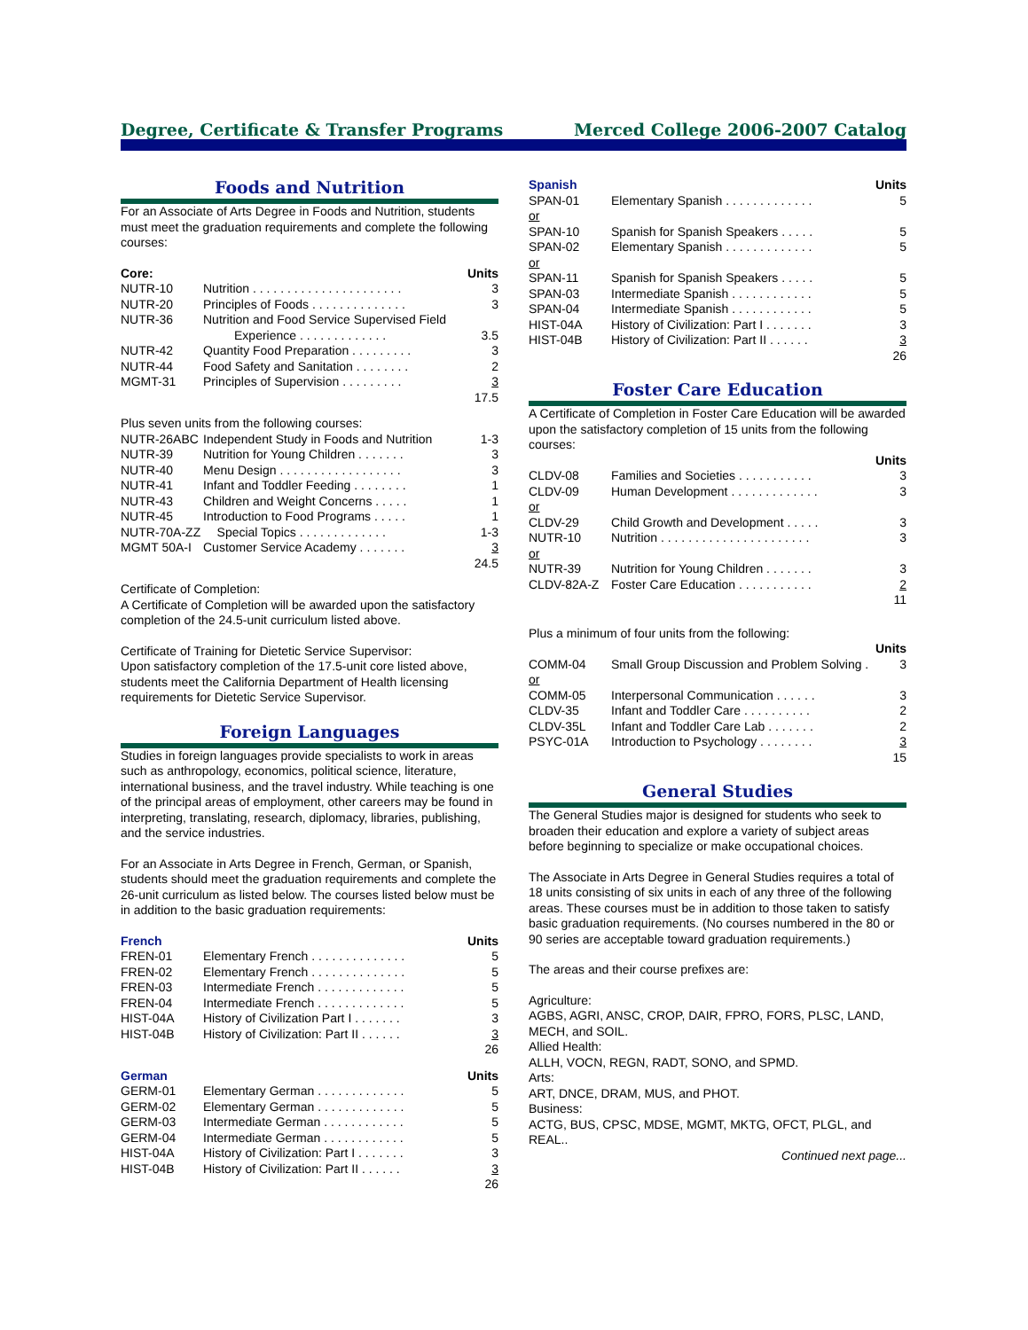Degree, Certificate & Transfer Programs Merced College 2006-2007 Catalog
Foods and Nutrition
For an Associate of Arts Degree in Foods and Nutrition, students must meet the graduation requirements and complete the following courses:
| Core: | | Units |
| --- | --- | --- |
| NUTR-10 | Nutrition . . . . . . . . . . . . . . . . . . . . . . | 3 |
| NUTR-20 | Principles of Foods . . . . . . . . . . . . . . | 3 |
| NUTR-36 | Nutrition and Food Service Supervised Field Experience . . . . . . . . . . . . . | 3.5 |
| NUTR-42 | Quantity Food Preparation . . . . . . . . . | 3 |
| NUTR-44 | Food Safety and Sanitation . . . . . . . . | 2 |
| MGMT-31 | Principles of Supervision . . . . . . . . . | 3 |
| | | 17.5 |
| Plus seven units from the following courses: | | |
| NUTR-26ABC | Independent Study in Foods and Nutrition | 1-3 |
| NUTR-39 | Nutrition for Young Children . . . . . . . | 3 |
| NUTR-40 | Menu Design . . . . . . . . . . . . . . . . . . | 3 |
| NUTR-41 | Infant and Toddler Feeding . . . . . . . . | 1 |
| NUTR-43 | Children and Weight Concerns . . . . . | 1 |
| NUTR-45 | Introduction to Food Programs . . . . . | 1 |
| NUTR-70A-ZZ | Special Topics . . . . . . . . . . . . . | 1-3 |
| MGMT 50A-I | Customer Service Academy . . . . . . . | 3 |
| | | 24.5 |
Certificate of Completion:
A Certificate of Completion will be awarded upon the satisfactory completion of the 24.5-unit curriculum listed above.
Certificate of Training for Dietetic Service Supervisor:
Upon satisfactory completion of the 17.5-unit core listed above, students meet the California Department of Health licensing requirements for Dietetic Service Supervisor.
Foreign Languages
Studies in foreign languages provide specialists to work in areas such as anthropology, economics, political science, literature, international business, and the travel industry. While teaching is one of the principal areas of employment, other careers may be found in interpreting, translating, research, diplomacy, libraries, publishing, and the service industries.
For an Associate in Arts Degree in French, German, or Spanish, students should meet the graduation requirements and complete the 26-unit curriculum as listed below. The courses listed below must be in addition to the basic graduation requirements:
| French | | Units |
| --- | --- | --- |
| FREN-01 | Elementary French . . . . . . . . . . . . . . | 5 |
| FREN-02 | Elementary French . . . . . . . . . . . . . . | 5 |
| FREN-03 | Intermediate French . . . . . . . . . . . . . | 5 |
| FREN-04 | Intermediate French . . . . . . . . . . . . . | 5 |
| HIST-04A | History of Civilization Part I . . . . . . . | 3 |
| HIST-04B | History of Civilization: Part II . . . . . . | 3 |
| | | 26 |
| German | | Units |
| --- | --- | --- |
| GERM-01 | Elementary German . . . . . . . . . . . . . | 5 |
| GERM-02 | Elementary German . . . . . . . . . . . . . | 5 |
| GERM-03 | Intermediate German . . . . . . . . . . . . | 5 |
| GERM-04 | Intermediate German . . . . . . . . . . . . | 5 |
| HIST-04A | History of Civilization: Part I . . . . . . . | 3 |
| HIST-04B | History of Civilization: Part II . . . . . . | 3 |
| | | 26 |
| Spanish | | Units |
| --- | --- | --- |
| SPAN-01 | Elementary Spanish . . . . . . . . . . . . . | 5 |
| or | | |
| SPAN-10 | Spanish for Spanish Speakers . . . . . | 5 |
| SPAN-02 | Elementary Spanish . . . . . . . . . . . . . | 5 |
| or | | |
| SPAN-11 | Spanish for Spanish Speakers . . . . . | 5 |
| SPAN-03 | Intermediate Spanish . . . . . . . . . . . . | 5 |
| SPAN-04 | Intermediate Spanish . . . . . . . . . . . . | 5 |
| HIST-04A | History of Civilization: Part I . . . . . . . | 3 |
| HIST-04B | History of Civilization: Part II . . . . . . | 3 |
| | | 26 |
Foster Care Education
A Certificate of Completion in Foster Care Education will be awarded upon the satisfactory completion of 15 units from the following courses:
| | | Units |
| --- | --- | --- |
| CLDV-08 | Families and Societies . . . . . . . . . . . | 3 |
| CLDV-09 | Human Development . . . . . . . . . . . . . | 3 |
| or | | |
| CLDV-29 | Child Growth and Development . . . . . | 3 |
| NUTR-10 | Nutrition . . . . . . . . . . . . . . . . . . . . . . | 3 |
| or | | |
| NUTR-39 | Nutrition for Young Children . . . . . . . | 3 |
| CLDV-82A-Z | Foster Care Education . . . . . . . . . . . | 2 |
| | | 11 |
| Plus a minimum of four units from the following: | | |
| | | Units |
| COMM-04 | Small Group Discussion and Problem Solving . | 3 |
| or | | |
| COMM-05 | Interpersonal Communication . . . . . . | 3 |
| CLDV-35 | Infant and Toddler Care . . . . . . . . . . | 2 |
| CLDV-35L | Infant and Toddler Care Lab . . . . . . . | 2 |
| PSYC-01A | Introduction to Psychology . . . . . . . . | 3 |
| | | 15 |
General Studies
The General Studies major is designed for students who seek to broaden their education and explore a variety of subject areas before beginning to specialize or make occupational choices.
The Associate in Arts Degree in General Studies requires a total of 18 units consisting of six units in each of any three of the following areas. These courses must be in addition to those taken to satisfy basic graduation requirements. (No courses numbered in the 80 or 90 series are acceptable toward graduation requirements.)
The areas and their course prefixes are:
Agriculture:
AGBS, AGRI, ANSC, CROP, DAIR, FPRO, FORS, PLSC, LAND, MECH, and SOIL.
Allied Health:
ALLH, VOCN, REGN, RADT, SONO, and SPMD.
Arts:
ART, DNCE, DRAM, MUS, and PHOT.
Business:
ACTG, BUS, CPSC, MDSE, MGMT, MKTG, OFCT, PLGL, and REAL..
Continued next page...